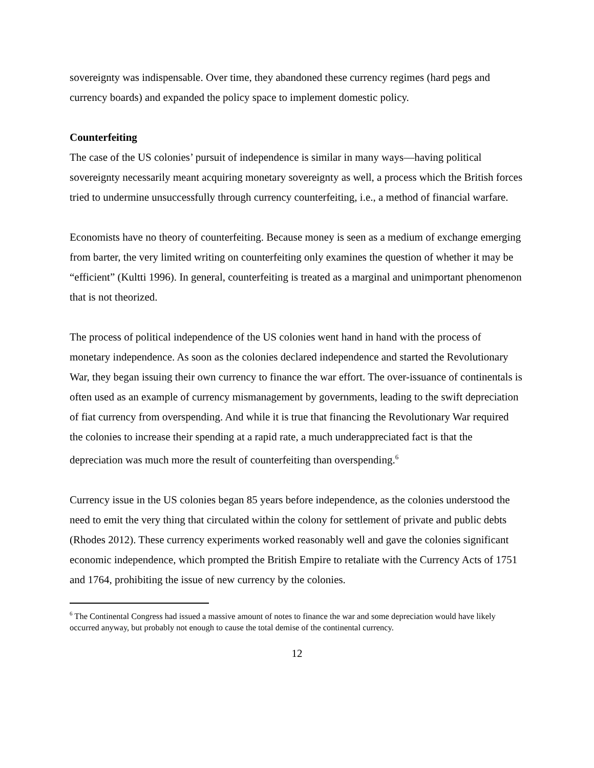sovereignty was indispensable. Over time, they abandoned these currency regimes (hard pegs and currency boards) and expanded the policy space to implement domestic policy.
Counterfeiting
The case of the US colonies’ pursuit of independence is similar in many ways—having political sovereignty necessarily meant acquiring monetary sovereignty as well, a process which the British forces tried to undermine unsuccessfully through currency counterfeiting, i.e., a method of financial warfare.
Economists have no theory of counterfeiting. Because money is seen as a medium of exchange emerging from barter, the very limited writing on counterfeiting only examines the question of whether it may be “efficient” (Kultti 1996). In general, counterfeiting is treated as a marginal and unimportant phenomenon that is not theorized.
The process of political independence of the US colonies went hand in hand with the process of monetary independence. As soon as the colonies declared independence and started the Revolutionary War, they began issuing their own currency to finance the war effort. The over-issuance of continentals is often used as an example of currency mismanagement by governments, leading to the swift depreciation of fiat currency from overspending. And while it is true that financing the Revolutionary War required the colonies to increase their spending at a rapid rate, a much underappreciated fact is that the depreciation was much more the result of counterfeiting than overspending.<sup>6</sup>
Currency issue in the US colonies began 85 years before independence, as the colonies understood the need to emit the very thing that circulated within the colony for settlement of private and public debts (Rhodes 2012). These currency experiments worked reasonably well and gave the colonies significant economic independence, which prompted the British Empire to retaliate with the Currency Acts of 1751 and 1764, prohibiting the issue of new currency by the colonies.
<sup>6</sup> The Continental Congress had issued a massive amount of notes to finance the war and some depreciation would have likely occurred anyway, but probably not enough to cause the total demise of the continental currency.
12